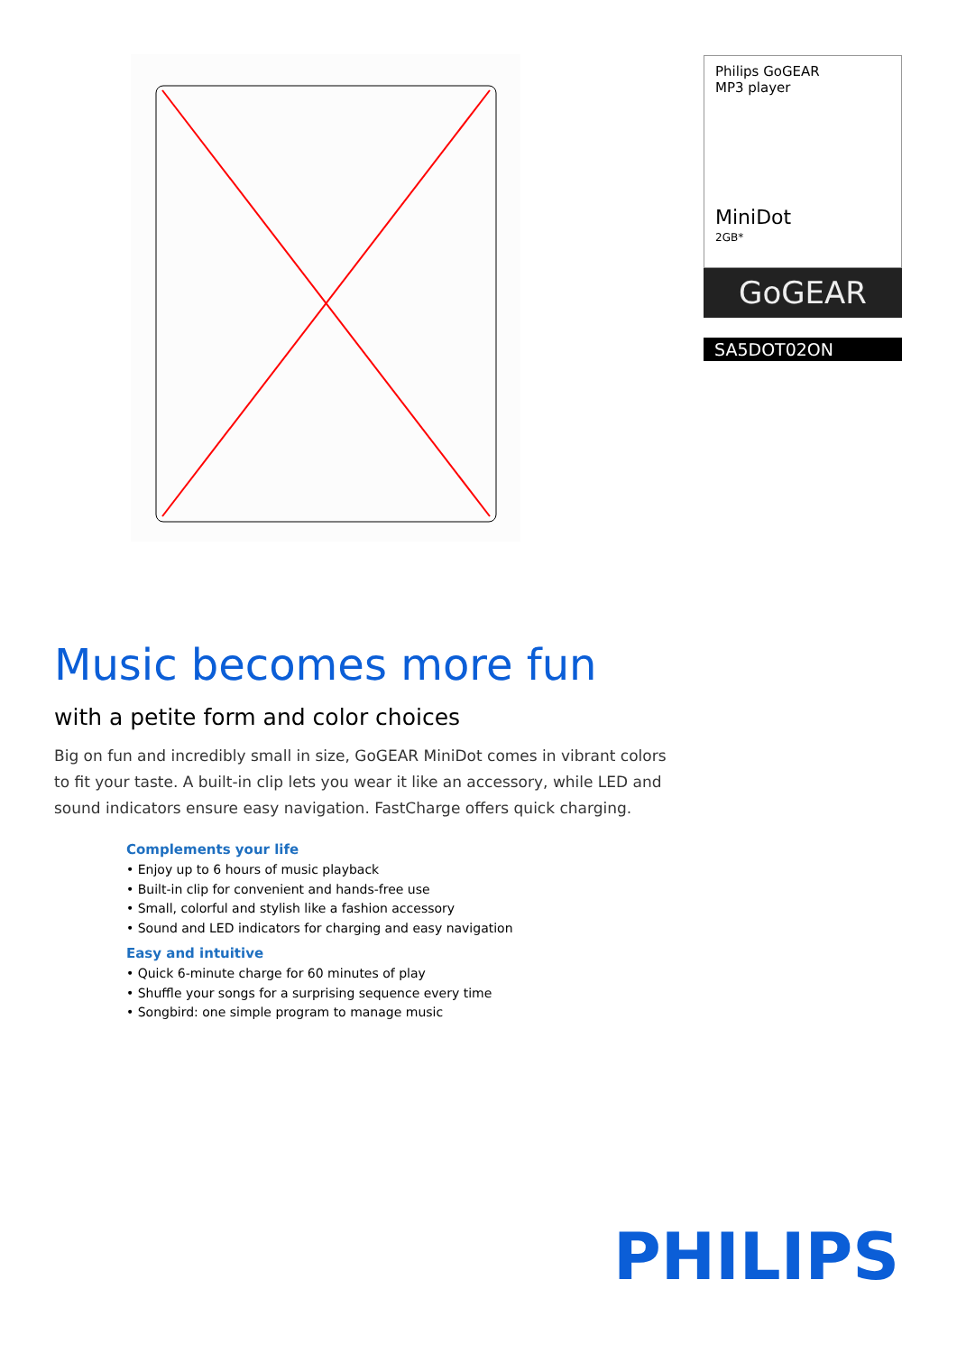Philips GoGEAR
MP3 player
MiniDot
2GB*
GoGEAR
SA5DOT02ON
Music becomes more fun
with a petite form and color choices
Big on fun and incredibly small in size, GoGEAR MiniDot comes in vibrant colors to fit your taste. A built-in clip lets you wear it like an accessory, while LED and sound indicators ensure easy navigation. FastCharge offers quick charging.
Complements your life
• Enjoy up to 6 hours of music playback
• Built-in clip for convenient and hands-free use
• Small, colorful and stylish like a fashion accessory
• Sound and LED indicators for charging and easy navigation
Easy and intuitive
• Quick 6-minute charge for 60 minutes of play
• Shuffle your songs for a surprising sequence every time
• Songbird: one simple program to manage music
PHILIPS